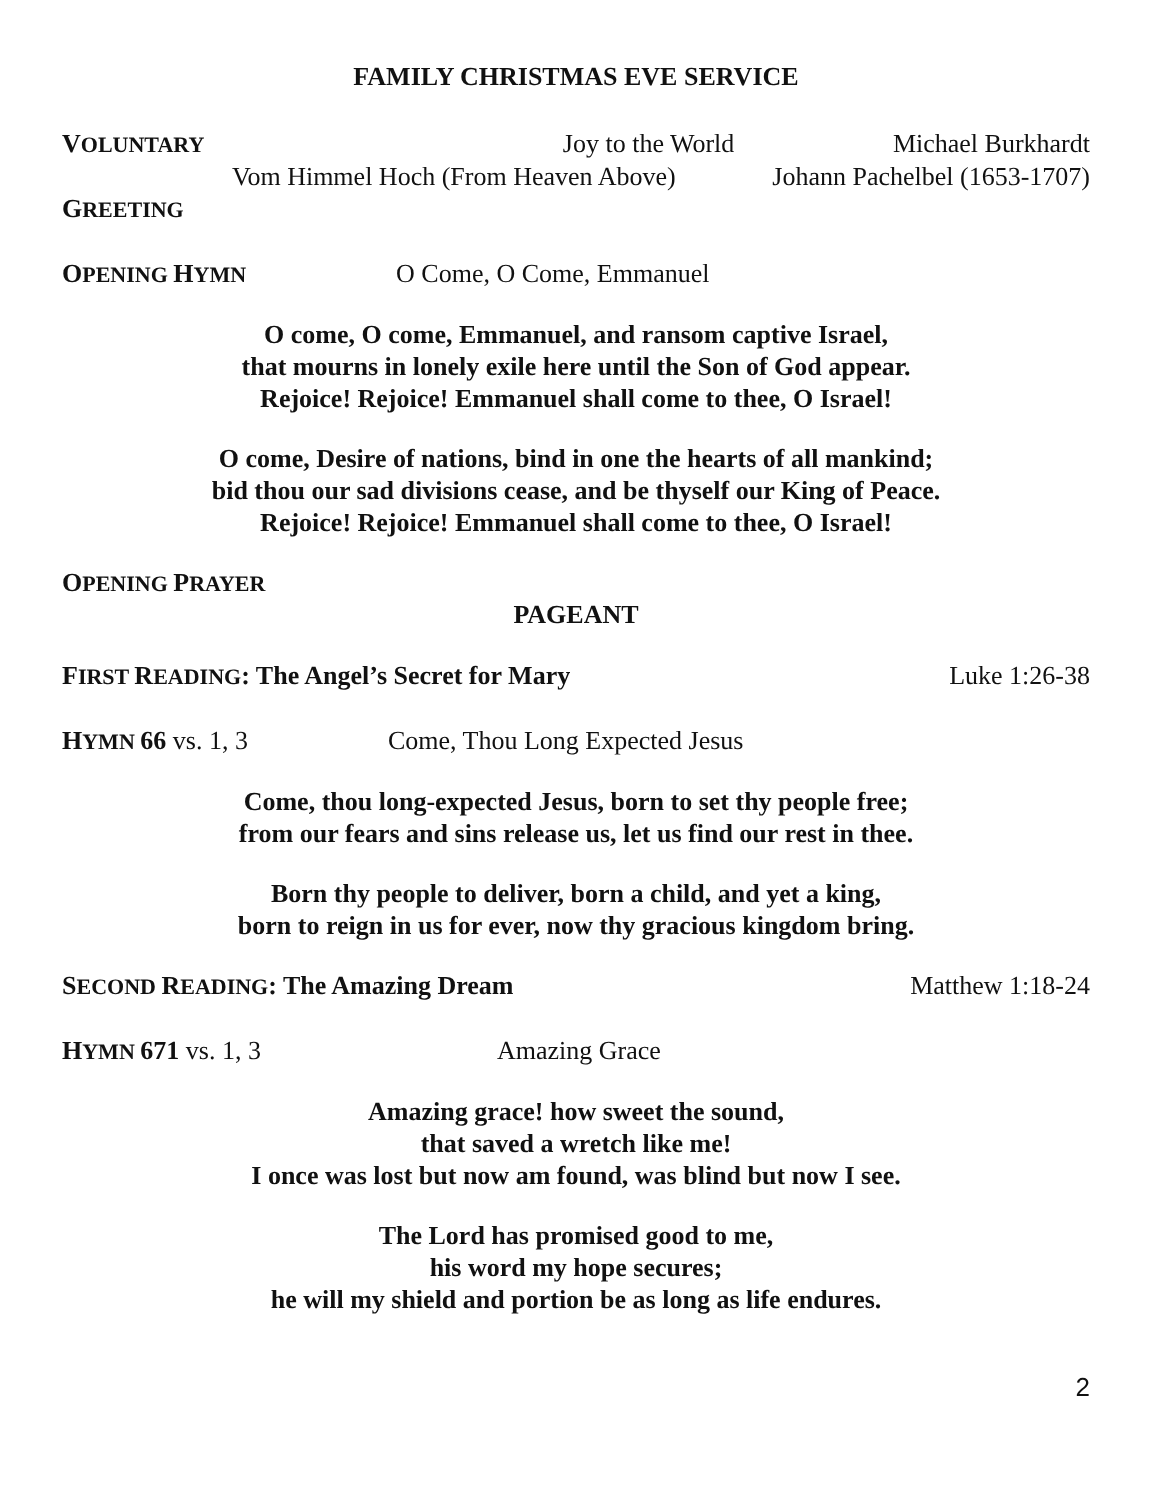FAMILY CHRISTMAS EVE SERVICE
VOLUNTARY Joy to the World Michael Burkhardt
Vom Himmel Hoch (From Heaven Above) Johann Pachelbel (1653-1707)
GREETING
OPENING HYMN O Come, O Come, Emmanuel
O come, O come, Emmanuel, and ransom captive Israel,
that mourns in lonely exile here until the Son of God appear.
Rejoice! Rejoice! Emmanuel shall come to thee, O Israel!
O come, Desire of nations, bind in one the hearts of all mankind;
bid thou our sad divisions cease, and be thyself our King of Peace.
Rejoice! Rejoice! Emmanuel shall come to thee, O Israel!
OPENING PRAYER
PAGEANT
FIRST READING: The Angel’s Secret for Mary Luke 1:26-38
HYMN 66 vs. 1, 3 Come, Thou Long Expected Jesus
Come, thou long-expected Jesus, born to set thy people free;
from our fears and sins release us, let us find our rest in thee.
Born thy people to deliver, born a child, and yet a king,
born to reign in us for ever, now thy gracious kingdom bring.
SECOND READING: The Amazing Dream Matthew 1:18-24
HYMN 671 vs. 1, 3 Amazing Grace
Amazing grace! how sweet the sound,
that saved a wretch like me!
I once was lost but now am found, was blind but now I see.
The Lord has promised good to me,
his word my hope secures;
he will my shield and portion be as long as life endures.
2